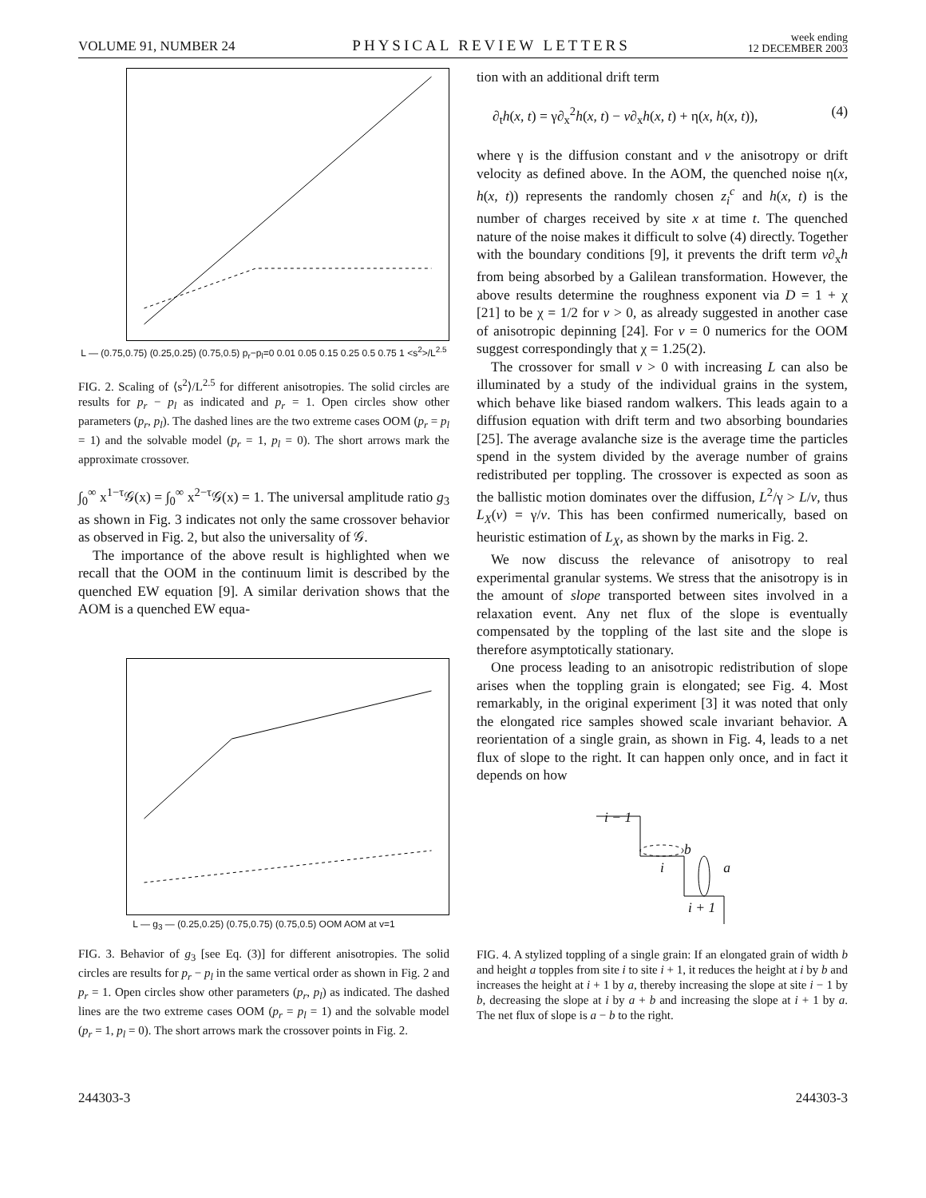VOLUME 91, NUMBER 24 PHYSICAL REVIEW LETTERS week ending
12 DECEMBER 2003
L — (0.75,0.75) (0.25,0.25) (0.75,0.5) p<sub>r</sub>−p<sub>l</sub>=0 0.01 0.05 0.15 0.25 0.5 0.75 1 <s<sup>2</sup>>/L<sup>2.5</sup>
FIG. 2. Scaling of ⟨s<sup>2</sup>⟩/L<sup>2.5</sup> for different anisotropies. The solid circles are results for p<sub>r</sub> − p<sub>l</sub> as indicated and p<sub>r</sub> = 1. Open circles show other parameters (p<sub>r</sub>, p<sub>l</sub>). The dashed lines are the two extreme cases OOM (p<sub>r</sub> = p<sub>l</sub> = 1) and the solvable model (p<sub>r</sub> = 1, p<sub>l</sub> = 0). The short arrows mark the approximate crossover.
∫<sub>0</sub><sup>∞</sup> x<sup>1−τ</sup>𝒢(x) = ∫<sub>0</sub><sup>∞</sup> x<sup>2−τ</sup>𝒢(x) = 1. The universal amplitude ratio g<sub>3</sub> as shown in Fig. 3 indicates not only the same crossover behavior as observed in Fig. 2, but also the universality of 𝒢.
The importance of the above result is highlighted when we recall that the OOM in the continuum limit is described by the quenched EW equation [9]. A similar derivation shows that the AOM is a quenched EW equa-
L — g<sub>3</sub> — (0.25,0.25) (0.75,0.75) (0.75,0.5) OOM AOM at v=1
FIG. 3. Behavior of g<sub>3</sub> [see Eq. (3)] for different anisotropies. The solid circles are results for p<sub>r</sub> − p<sub>l</sub> in the same vertical order as shown in Fig. 2 and p<sub>r</sub> = 1. Open circles show other parameters (p<sub>r</sub>, p<sub>l</sub>) as indicated. The dashed lines are the two extreme cases OOM (p<sub>r</sub> = p<sub>l</sub> = 1) and the solvable model (p<sub>r</sub> = 1, p<sub>l</sub> = 0). The short arrows mark the crossover points in Fig. 2.
tion with an additional drift term
∂<sub>t</sub>h(x, t) = γ∂<sub>x</sub><sup>2</sup>h(x, t) − v∂<sub>x</sub>h(x, t) + η(x, h(x, t)), (4)
where γ is the diffusion constant and v the anisotropy or drift velocity as defined above. In the AOM, the quenched noise η(x, h(x, t)) represents the randomly chosen z<sub>i</sub><sup>c</sup> and h(x, t) is the number of charges received by site x at time t. The quenched nature of the noise makes it difficult to solve (4) directly. Together with the boundary conditions [9], it prevents the drift term v∂<sub>x</sub>h from being absorbed by a Galilean transformation. However, the above results determine the roughness exponent via D = 1 + χ [21] to be χ = 1/2 for v > 0, as already suggested in another case of anisotropic depinning [24]. For v = 0 numerics for the OOM suggest correspondingly that χ = 1.25(2).
The crossover for small v > 0 with increasing L can also be illuminated by a study of the individual grains in the system, which behave like biased random walkers. This leads again to a diffusion equation with drift term and two absorbing boundaries [25]. The average avalanche size is the average time the particles spend in the system divided by the average number of grains redistributed per toppling. The crossover is expected as soon as the ballistic motion dominates over the diffusion, L<sup>2</sup>/γ > L/v, thus L<sub>X</sub>(v) = γ/v. This has been confirmed numerically, based on heuristic estimation of L<sub>X</sub>, as shown by the marks in Fig. 2.
We now discuss the relevance of anisotropy to real experimental granular systems. We stress that the anisotropy is in the amount of slope transported between sites involved in a relaxation event. Any net flux of the slope is eventually compensated by the toppling of the last site and the slope is therefore asymptotically stationary.
One process leading to an anisotropic redistribution of slope arises when the toppling grain is elongated; see Fig. 4. Most remarkably, in the original experiment [3] it was noted that only the elongated rice samples showed scale invariant behavior. A reorientation of a single grain, as shown in Fig. 4, leads to a net flux of slope to the right. It can happen only once, and in fact it depends on how
i − 1
b
i a
i + 1
FIG. 4. A stylized toppling of a single grain: If an elongated grain of width b and height a topples from site i to site i + 1, it reduces the height at i by b and increases the height at i + 1 by a, thereby increasing the slope at site i − 1 by b, decreasing the slope at i by a + b and increasing the slope at i + 1 by a. The net flux of slope is a − b to the right.
244303-3 244303-3